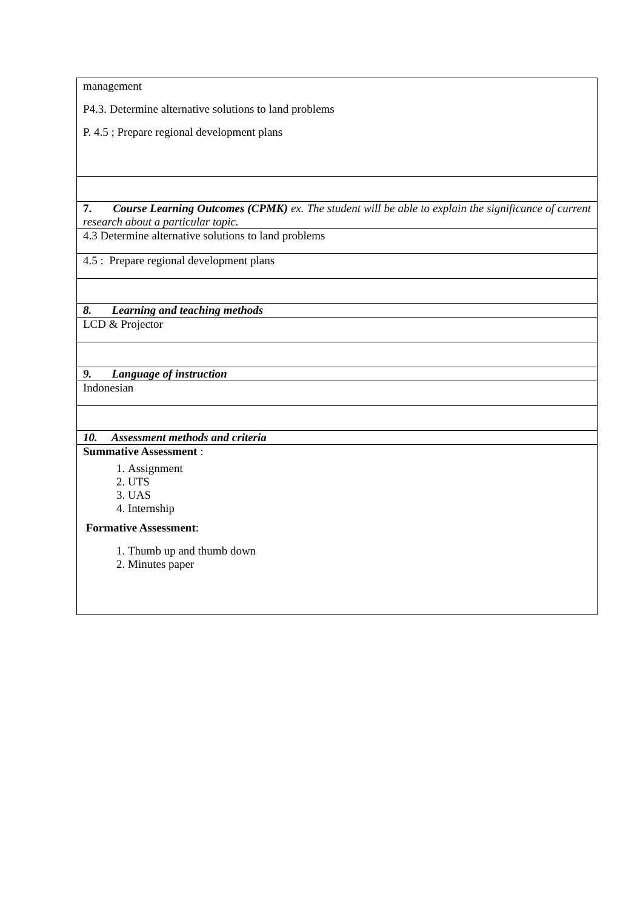| management P4.3. Determine alternative solutions to land problems P. 4.5 ; Prepare regional development plans |
| 7. Course Learning Outcomes (CPMK) ex. The student will be able to explain the significance of current research about a particular topic. |
| 4.3 Determine alternative solutions to land problems |
| 4.5 : Prepare regional development plans |
| 8. Learning and teaching methods |
| LCD & Projector |
| 9. Language of instruction |
| Indonesian |
| 10. Assessment methods and criteria |
| Summative Assessment : 1. Assignment 2. UTS 3. UAS 4. Internship Formative Assessment : 1. Thumb up and thumb down 2. Minutes paper |